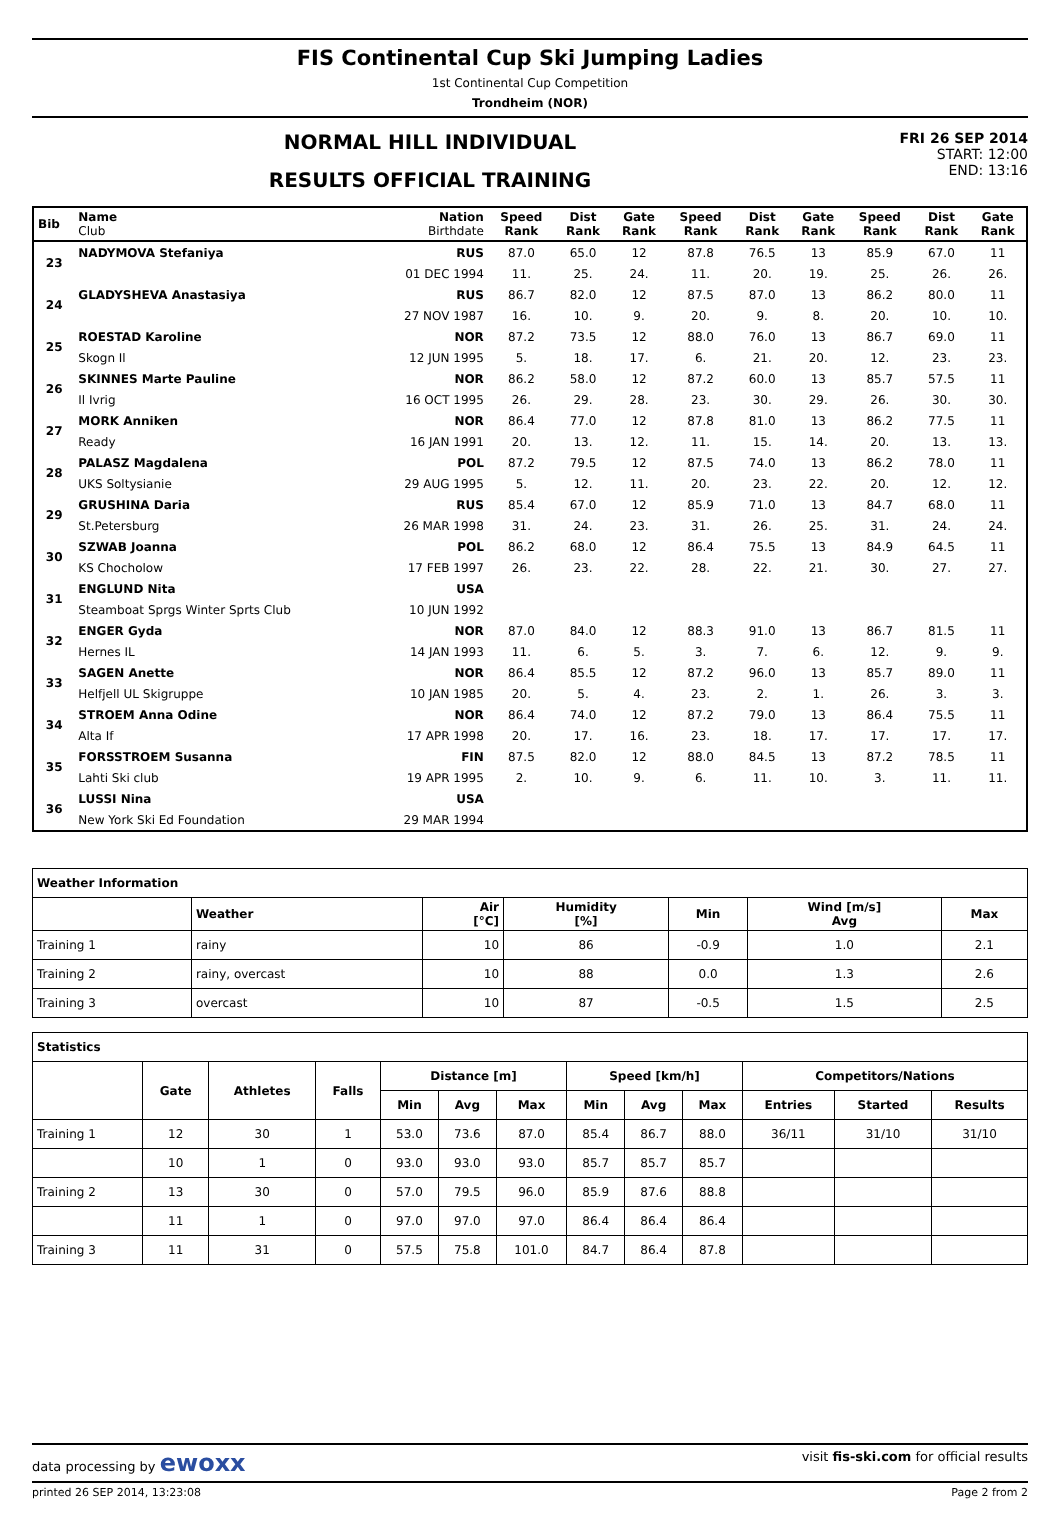FIS Continental Cup Ski Jumping Ladies
1st Continental Cup Competition
Trondheim (NOR)
NORMAL HILL INDIVIDUAL
RESULTS OFFICIAL TRAINING
FRI 26 SEP 2014
START: 12:00
END: 13:16
| Bib | Name Club | Nation Birthdate | Speed Rank | Dist Rank | Gate Rank | Speed Rank | Dist Rank | Gate Rank | Speed Rank | Dist Rank | Gate Rank |
| --- | --- | --- | --- | --- | --- | --- | --- | --- | --- | --- | --- |
| 23 | NADYMOVA Stefaniya | RUS | 87.0 | 65.0 | 12 | 87.8 | 76.5 | 13 | 85.9 | 67.0 | 11 |
| | | 01 DEC 1994 | 11. | 25. | 24. | 11. | 20. | 19. | 25. | 26. | 26. |
| 24 | GLADYSHEVA Anastasiya | RUS | 86.7 | 82.0 | 12 | 87.5 | 87.0 | 13 | 86.2 | 80.0 | 11 |
| | | 27 NOV 1987 | 16. | 10. | 9. | 20. | 9. | 8. | 20. | 10. | 10. |
| 25 | ROESTAD Karoline | NOR | 87.2 | 73.5 | 12 | 88.0 | 76.0 | 13 | 86.7 | 69.0 | 11 |
| | Skogn Il | 12 JUN 1995 | 5. | 18. | 17. | 6. | 21. | 20. | 12. | 23. | 23. |
| 26 | SKINNES Marte Pauline | NOR | 86.2 | 58.0 | 12 | 87.2 | 60.0 | 13 | 85.7 | 57.5 | 11 |
| | Il Ivrig | 16 OCT 1995 | 26. | 29. | 28. | 23. | 30. | 29. | 26. | 30. | 30. |
| 27 | MORK Anniken | NOR | 86.4 | 77.0 | 12 | 87.8 | 81.0 | 13 | 86.2 | 77.5 | 11 |
| | Ready | 16 JAN 1991 | 20. | 13. | 12. | 11. | 15. | 14. | 20. | 13. | 13. |
| 28 | PALASZ Magdalena | POL | 87.2 | 79.5 | 12 | 87.5 | 74.0 | 13 | 86.2 | 78.0 | 11 |
| | UKS Soltysianie | 29 AUG 1995 | 5. | 12. | 11. | 20. | 23. | 22. | 20. | 12. | 12. |
| 29 | GRUSHINA Daria | RUS | 85.4 | 67.0 | 12 | 85.9 | 71.0 | 13 | 84.7 | 68.0 | 11 |
| | St.Petersburg | 26 MAR 1998 | 31. | 24. | 23. | 31. | 26. | 25. | 31. | 24. | 24. |
| 30 | SZWAB Joanna | POL | 86.2 | 68.0 | 12 | 86.4 | 75.5 | 13 | 84.9 | 64.5 | 11 |
| | KS Chocholow | 17 FEB 1997 | 26. | 23. | 22. | 28. | 22. | 21. | 30. | 27. | 27. |
| 31 | ENGLUND Nita | USA | | | | | | | | | |
| | Steamboat Sprgs Winter Sprts Club | 10 JUN 1992 | | | | | | | | | |
| 32 | ENGER Gyda | NOR | 87.0 | 84.0 | 12 | 88.3 | 91.0 | 13 | 86.7 | 81.5 | 11 |
| | Hernes IL | 14 JAN 1993 | 11. | 6. | 5. | 3. | 7. | 6. | 12. | 9. | 9. |
| 33 | SAGEN Anette | NOR | 86.4 | 85.5 | 12 | 87.2 | 96.0 | 13 | 85.7 | 89.0 | 11 |
| | Helfjell UL Skigruppe | 10 JAN 1985 | 20. | 5. | 4. | 23. | 2. | 1. | 26. | 3. | 3. |
| 34 | STROEM Anna Odine | NOR | 86.4 | 74.0 | 12 | 87.2 | 79.0 | 13 | 86.4 | 75.5 | 11 |
| | Alta If | 17 APR 1998 | 20. | 17. | 16. | 23. | 18. | 17. | 17. | 17. | 17. |
| 35 | FORSSTROEM Susanna | FIN | 87.5 | 82.0 | 12 | 88.0 | 84.5 | 13 | 87.2 | 78.5 | 11 |
| | Lahti Ski club | 19 APR 1995 | 2. | 10. | 9. | 6. | 11. | 10. | 3. | 11. | 11. |
| 36 | LUSSI Nina | USA | | | | | | | | | |
| | New York Ski Ed Foundation | 29 MAR 1994 | | | | | | | | | |
| Weather Information | | | | | | |
| --- | --- | --- | --- | --- | --- | --- |
| | Weather | Air [°C] | Humidity [%] | Min | Wind [m/s] Avg | Max |
| Training 1 | rainy | 10 | 86 | -0.9 | 1.0 | 2.1 |
| Training 2 | rainy, overcast | 10 | 88 | 0.0 | 1.3 | 2.6 |
| Training 3 | overcast | 10 | 87 | -0.5 | 1.5 | 2.5 |
| Statistics | | | | | | | | | | | | |
| --- | --- | --- | --- | --- | --- | --- | --- | --- | --- | --- | --- | --- |
| | Gate | Athletes | Falls | Distance [m] | | | Speed [km/h] | | | Competitors/Nations | | |
| | | | | Min | Avg | Max | Min | Avg | Max | Entries | Started | Results |
| Training 1 | 12 | 30 | 1 | 53.0 | 73.6 | 87.0 | 85.4 | 86.7 | 88.0 | 36/11 | 31/10 | 31/10 |
| | 10 | 1 | 0 | 93.0 | 93.0 | 93.0 | 85.7 | 85.7 | 85.7 | | | |
| Training 2 | 13 | 30 | 0 | 57.0 | 79.5 | 96.0 | 85.9 | 87.6 | 88.8 | | | |
| | 11 | 1 | 0 | 97.0 | 97.0 | 97.0 | 86.4 | 86.4 | 86.4 | | | |
| Training 3 | 11 | 31 | 0 | 57.5 | 75.8 | 101.0 | 84.7 | 86.4 | 87.8 | | | |
data processing by ewoxx visit fis-ski.com for official results
printed 26 SEP 2014, 13:23:08 Page 2 from 2